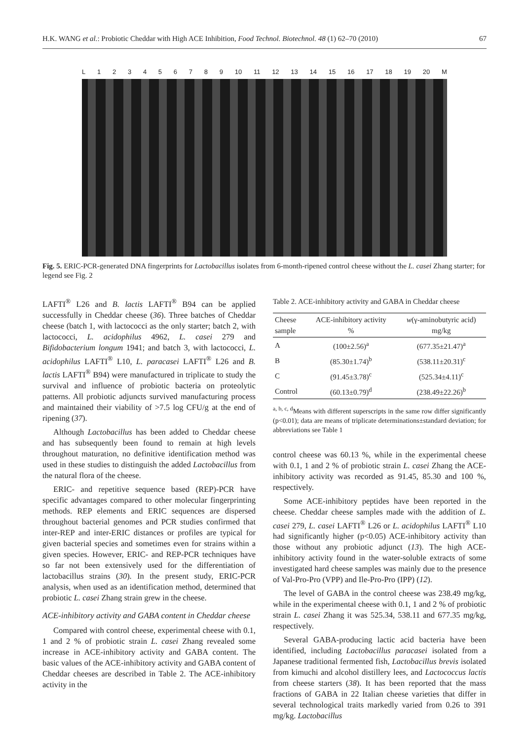H.K. WANG et al.: Probiotic Cheddar with High ACE Inhibition, Food Technol. Biotechnol. 48 (1) 62–70 (2010) 67
L 123456789 10 11 12 13 14 15 16 17 18 19 20 M
Fig. 5. ERIC-PCR-generated DNA fingerprints for Lactobacillus isolates from 6-month-ripened control cheese without the L. casei Zhang starter; for legend see Fig. 2
LAFTI<sup>®</sup> L26 and B. lactis LAFTI<sup>®</sup> B94 can be applied successfully in Cheddar cheese (36). Three batches of Cheddar cheese (batch 1, with lactococci as the only starter; batch 2, with lactococci, L. acidophilus 4962, L. casei 279 and Bifidobacterium longum 1941; and batch 3, with lactococci, L. acidophilus LAFTI<sup>®</sup> L10, L. paracasei LAFTI<sup>®</sup> L26 and B. lactis LAFTI<sup>®</sup> B94) were manufactured in triplicate to study the survival and influence of probiotic bacteria on proteolytic patterns. All probiotic adjuncts survived manufacturing process and maintained their viability of >7.5 log CFU/g at the end of ripening (37).
Although Lactobacillus has been added to Cheddar cheese and has subsequently been found to remain at high levels throughout maturation, no definitive identification method was used in these studies to distinguish the added Lactobacillus from the natural flora of the cheese.
ERIC- and repetitive sequence based (REP)-PCR have specific advantages compared to other molecular fingerprinting methods. REP elements and ERIC sequences are dispersed throughout bacterial genomes and PCR studies confirmed that inter-REP and inter-ERIC distances or profiles are typical for given bacterial species and sometimes even for strains within a given species. However, ERIC- and REP-PCR techniques have so far not been extensively used for the differentiation of lactobacillus strains (30). In the present study, ERIC-PCR analysis, when used as an identification method, determined that probiotic L. casei Zhang strain grew in the cheese.
ACE-inhibitory activity and GABA content in Cheddar cheese
Compared with control cheese, experimental cheese with 0.1, 1 and 2 % of probiotic strain L. casei Zhang revealed some increase in ACE-inhibitory activity and GABA content. The basic values of the ACE-inhibitory activity and GABA content of Cheddar cheeses are described in Table 2. The ACE-inhibitory activity in the
Table 2. ACE-inhibitory activity and GABA in Cheddar cheese
| Cheese sample | ACE-inhibitory activity % | w (γ-aminobutyric acid) mg/kg |
| --- | --- | --- |
| A | (100±2.56)<sup>a</sup> | (677.35±21.47)<sup>a</sup> |
| B | (85.30±1.74)<sup>b</sup> | (538.11±20.31)<sup>c</sup> |
| C | (91.45±3.78)<sup>c</sup> | (525.34±4.11)<sup>c</sup> |
| Control | (60.13±0.79)<sup>d</sup> | (238.49±22.26)<sup>b</sup> |
<sup>a, b, c, d</sup>Means with different superscripts in the same row differ significantly (p<0.01); data are means of triplicate determinations±standard deviation; for abbreviations see Table 1
control cheese was 60.13 %, while in the experimental cheese with 0.1, 1 and 2 % of probiotic strain L. casei Zhang the ACE-inhibitory activity was recorded as 91.45, 85.30 and 100 %, respectively.
Some ACE-inhibitory peptides have been reported in the cheese. Cheddar cheese samples made with the addition of L. casei 279, L. casei LAFTI<sup>®</sup> L26 or L. acidophilus LAFTI<sup>®</sup> L10 had significantly higher (p<0.05) ACE-inhibitory activity than those without any probiotic adjunct (13). The high ACE-inhibitory activity found in the water-soluble extracts of some investigated hard cheese samples was mainly due to the presence of Val-Pro-Pro (VPP) and Ile-Pro-Pro (IPP) (12).
The level of GABA in the control cheese was 238.49 mg/kg, while in the experimental cheese with 0.1, 1 and 2 % of probiotic strain L. casei Zhang it was 525.34, 538.11 and 677.35 mg/kg, respectively.
Several GABA-producing lactic acid bacteria have been identified, including Lactobacillus paracasei isolated from a Japanese traditional fermented fish, Lactobacillus brevis isolated from kimuchi and alcohol distillery lees, and Lactococcus lactis from cheese starters (38). It has been reported that the mass fractions of GABA in 22 Italian cheese varieties that differ in several technological traits markedly varied from 0.26 to 391 mg/kg. Lactobacillus